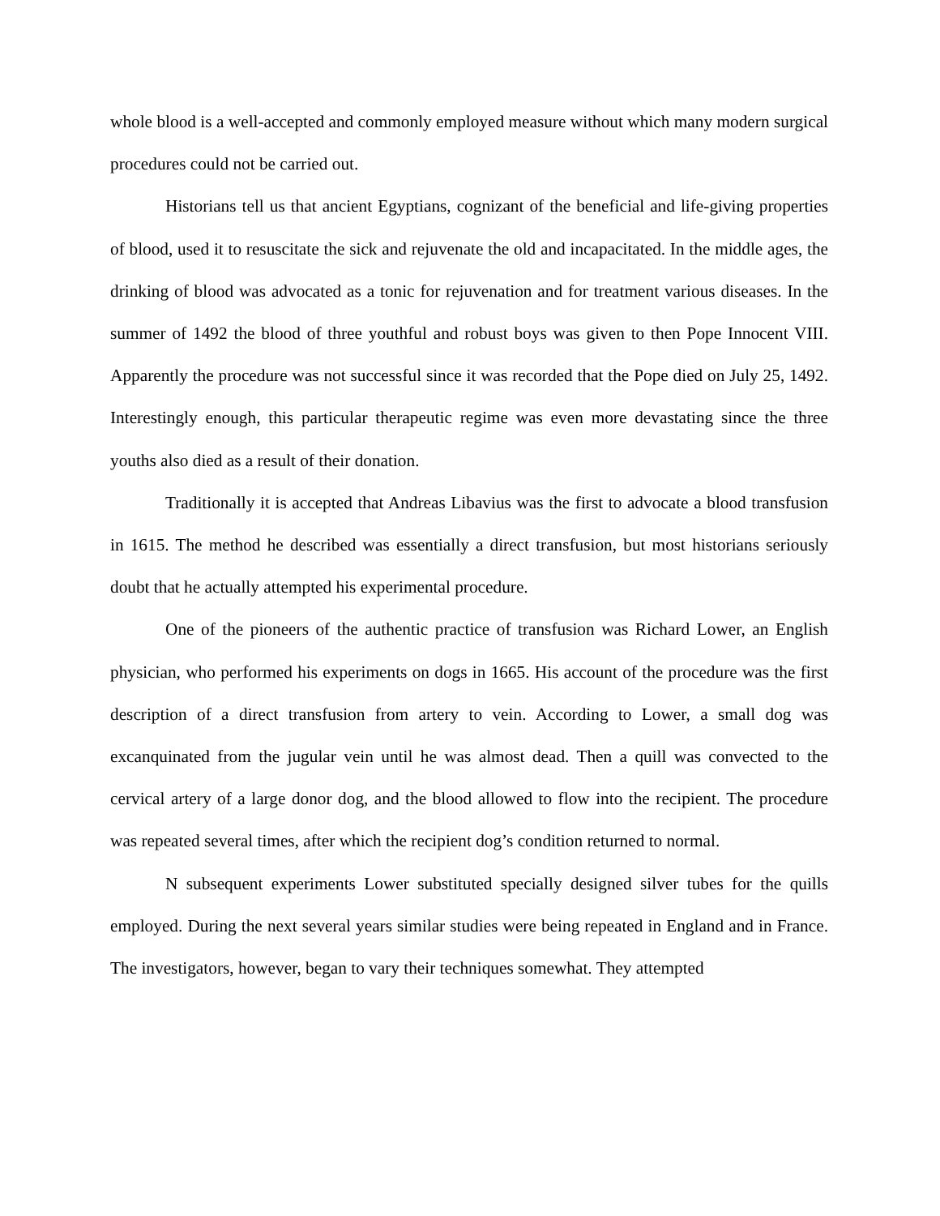whole blood is a well-accepted and commonly employed measure without which many modern surgical procedures could not be carried out.
Historians tell us that ancient Egyptians, cognizant of the beneficial and life-giving properties of blood, used it to resuscitate the sick and rejuvenate the old and incapacitated. In the middle ages, the drinking of blood was advocated as a tonic for rejuvenation and for treatment various diseases. In the summer of 1492 the blood of three youthful and robust boys was given to then Pope Innocent VIII. Apparently the procedure was not successful since it was recorded that the Pope died on July 25, 1492. Interestingly enough, this particular therapeutic regime was even more devastating since the three youths also died as a result of their donation.
Traditionally it is accepted that Andreas Libavius was the first to advocate a blood transfusion in 1615. The method he described was essentially a direct transfusion, but most historians seriously doubt that he actually attempted his experimental procedure.
One of the pioneers of the authentic practice of transfusion was Richard Lower, an English physician, who performed his experiments on dogs in 1665. His account of the procedure was the first description of a direct transfusion from artery to vein. According to Lower, a small dog was excanquinated from the jugular vein until he was almost dead. Then a quill was convected to the cervical artery of a large donor dog, and the blood allowed to flow into the recipient. The procedure was repeated several times, after which the recipient dog’s condition returned to normal.
N subsequent experiments Lower substituted specially designed silver tubes for the quills employed. During the next several years similar studies were being repeated in England and in France. The investigators, however, began to vary their techniques somewhat. They attempted